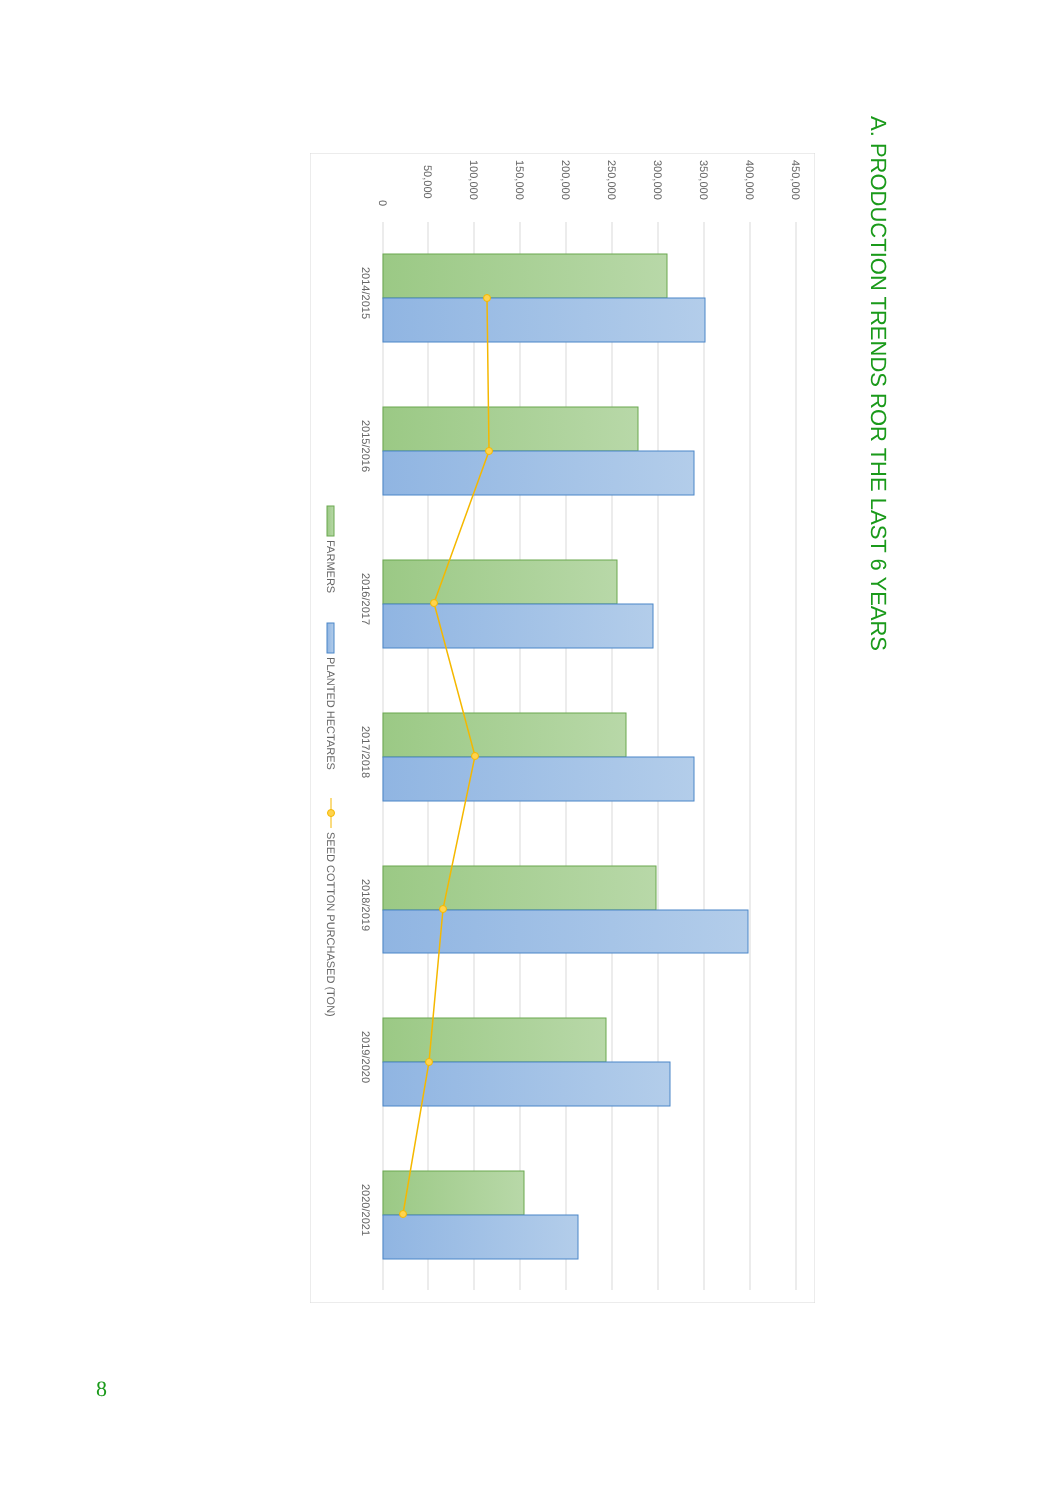A. PRODUCTION TRENDS ROR THE LAST 6 YEARS
0
50,000
100,000
150,000
200,000
250,000
300,000
350,000
400,000
450,000
2014/2015
2015/2016
2016/2017
2017/2018
2018/2019
2019/2020
2020/2021
FARMERS
PLANTED HECTARES
SEED COTTON PURCHASED (TON)
8